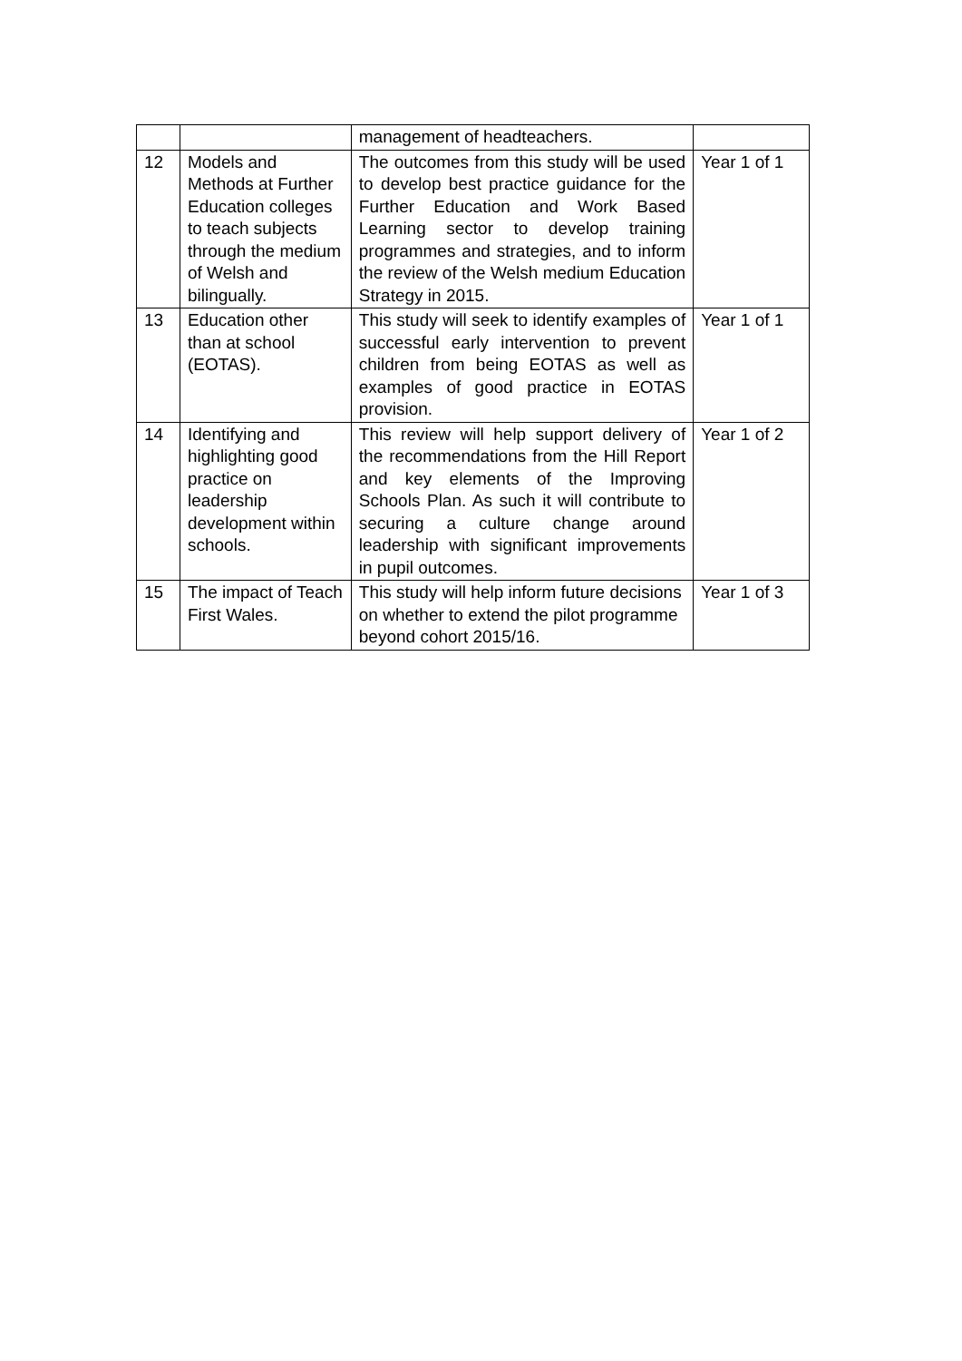| | | management of headteachers. | |
| 12 | Models and Methods at Further Education colleges to teach subjects through the medium of Welsh and bilingually. | The outcomes from this study will be used to develop best practice guidance for the Further Education and Work Based Learning sector to develop training programmes and strategies, and to inform the review of the Welsh medium Education Strategy in 2015. | Year 1 of 1 |
| 13 | Education other than at school (EOTAS). | This study will seek to identify examples of successful early intervention to prevent children from being EOTAS as well as examples of good practice in EOTAS provision. | Year 1 of 1 |
| 14 | Identifying and highlighting good practice on leadership development within schools. | This review will help support delivery of the recommendations from the Hill Report and key elements of the Improving Schools Plan. As such it will contribute to securing a culture change around leadership with significant improvements in pupil outcomes. | Year 1 of 2 |
| 15 | The impact of Teach First Wales. | This study will help inform future decisions on whether to extend the pilot programme beyond cohort 2015/16. | Year 1 of 3 |